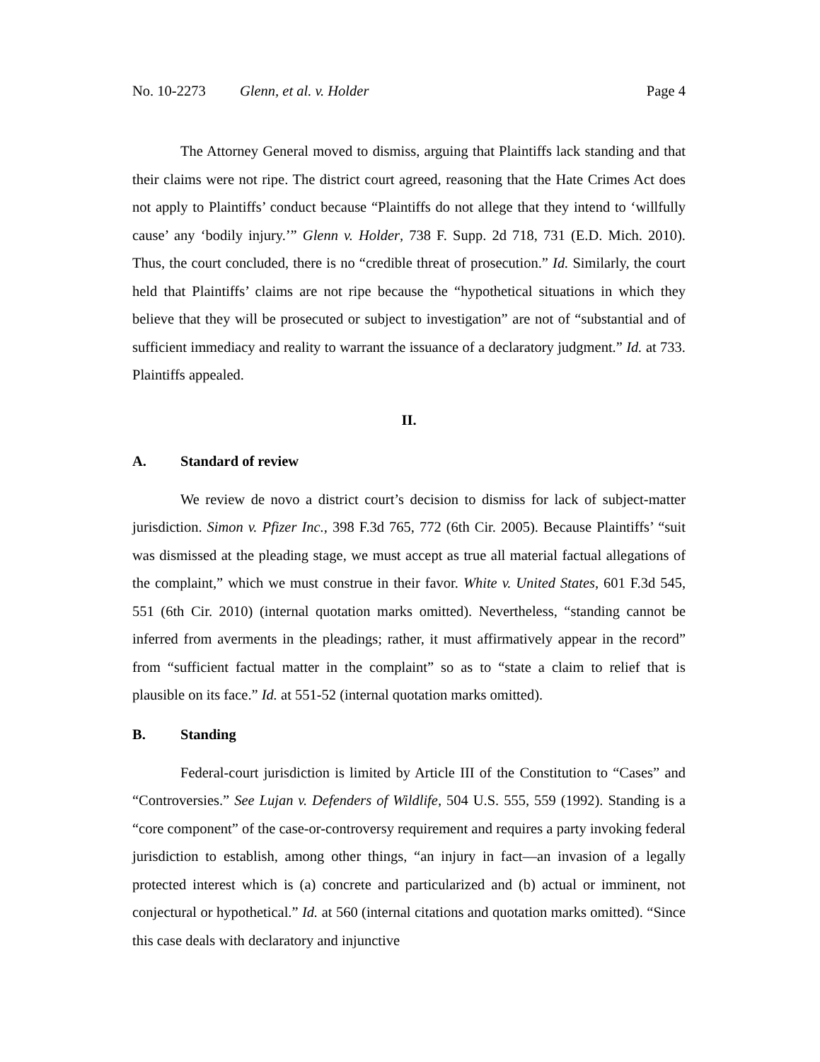No. 10-2273 Glenn, et al. v. Holder Page 4
The Attorney General moved to dismiss, arguing that Plaintiffs lack standing and that their claims were not ripe. The district court agreed, reasoning that the Hate Crimes Act does not apply to Plaintiffs’ conduct because “Plaintiffs do not allege that they intend to ‘willfully cause’ any ‘bodily injury.’” Glenn v. Holder, 738 F. Supp. 2d 718, 731 (E.D. Mich. 2010). Thus, the court concluded, there is no “credible threat of prosecution.” Id. Similarly, the court held that Plaintiffs’ claims are not ripe because the “hypothetical situations in which they believe that they will be prosecuted or subject to investigation” are not of “substantial and of sufficient immediacy and reality to warrant the issuance of a declaratory judgment.” Id. at 733. Plaintiffs appealed.
II.
A. Standard of review
We review de novo a district court’s decision to dismiss for lack of subject-matter jurisdiction. Simon v. Pfizer Inc., 398 F.3d 765, 772 (6th Cir. 2005). Because Plaintiffs’ “suit was dismissed at the pleading stage, we must accept as true all material factual allegations of the complaint,” which we must construe in their favor. White v. United States, 601 F.3d 545, 551 (6th Cir. 2010) (internal quotation marks omitted). Nevertheless, “standing cannot be inferred from averments in the pleadings; rather, it must affirmatively appear in the record” from “sufficient factual matter in the complaint” so as to “state a claim to relief that is plausible on its face.” Id. at 551-52 (internal quotation marks omitted).
B. Standing
Federal-court jurisdiction is limited by Article III of the Constitution to “Cases” and “Controversies.” See Lujan v. Defenders of Wildlife, 504 U.S. 555, 559 (1992). Standing is a “core component” of the case-or-controversy requirement and requires a party invoking federal jurisdiction to establish, among other things, “an injury in fact—an invasion of a legally protected interest which is (a) concrete and particularized and (b) actual or imminent, not conjectural or hypothetical.” Id. at 560 (internal citations and quotation marks omitted). “Since this case deals with declaratory and injunctive